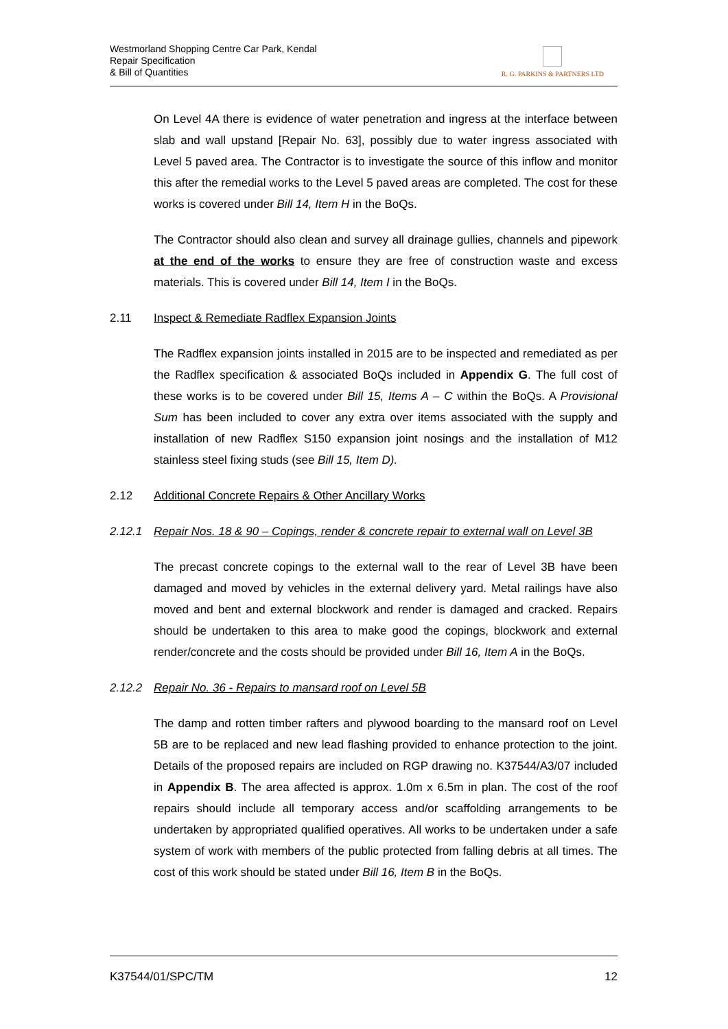Westmorland Shopping Centre Car Park, Kendal
Repair Specification
& Bill of Quantities
R. G. PARKINS & PARTNERS LTD
On Level 4A there is evidence of water penetration and ingress at the interface between slab and wall upstand [Repair No. 63], possibly due to water ingress associated with Level 5 paved area. The Contractor is to investigate the source of this inflow and monitor this after the remedial works to the Level 5 paved areas are completed. The cost for these works is covered under Bill 14, Item H in the BoQs.
The Contractor should also clean and survey all drainage gullies, channels and pipework at the end of the works to ensure they are free of construction waste and excess materials. This is covered under Bill 14, Item I in the BoQs.
2.11 Inspect & Remediate Radflex Expansion Joints
The Radflex expansion joints installed in 2015 are to be inspected and remediated as per the Radflex specification & associated BoQs included in Appendix G. The full cost of these works is to be covered under Bill 15, Items A – C within the BoQs. A Provisional Sum has been included to cover any extra over items associated with the supply and installation of new Radflex S150 expansion joint nosings and the installation of M12 stainless steel fixing studs (see Bill 15, Item D).
2.12 Additional Concrete Repairs & Other Ancillary Works
2.12.1 Repair Nos. 18 & 90 – Copings, render & concrete repair to external wall on Level 3B
The precast concrete copings to the external wall to the rear of Level 3B have been damaged and moved by vehicles in the external delivery yard. Metal railings have also moved and bent and external blockwork and render is damaged and cracked. Repairs should be undertaken to this area to make good the copings, blockwork and external render/concrete and the costs should be provided under Bill 16, Item A in the BoQs.
2.12.2 Repair No. 36 - Repairs to mansard roof on Level 5B
The damp and rotten timber rafters and plywood boarding to the mansard roof on Level 5B are to be replaced and new lead flashing provided to enhance protection to the joint. Details of the proposed repairs are included on RGP drawing no. K37544/A3/07 included in Appendix B. The area affected is approx. 1.0m x 6.5m in plan. The cost of the roof repairs should include all temporary access and/or scaffolding arrangements to be undertaken by appropriated qualified operatives. All works to be undertaken under a safe system of work with members of the public protected from falling debris at all times. The cost of this work should be stated under Bill 16, Item B in the BoQs.
K37544/01/SPC/TM 12